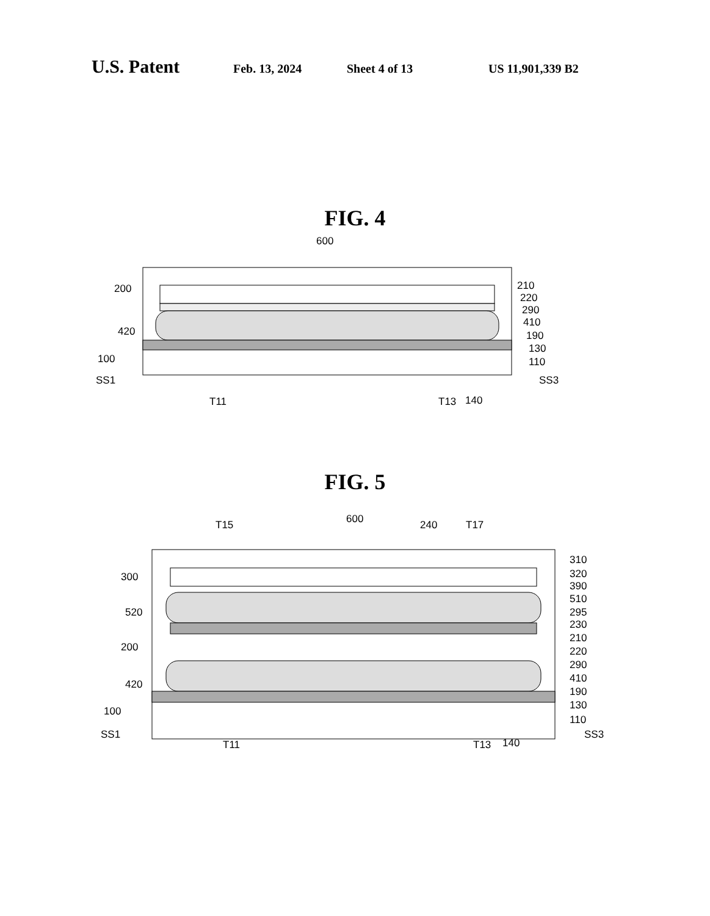U.S. Patent Feb. 13, 2024 Sheet 4 of 13 US 11,901,339 B2
FIG. 4
600
200
210
220
290
410
420
190
130
100
110
SS1
SS3
T11
T13
140
FIG. 5
600
T15
240
T17
300
310
320
390
510
295
520
230
210
200
220
290
410
420
190
130
100
110
SS1
SS3
T11
T13
140